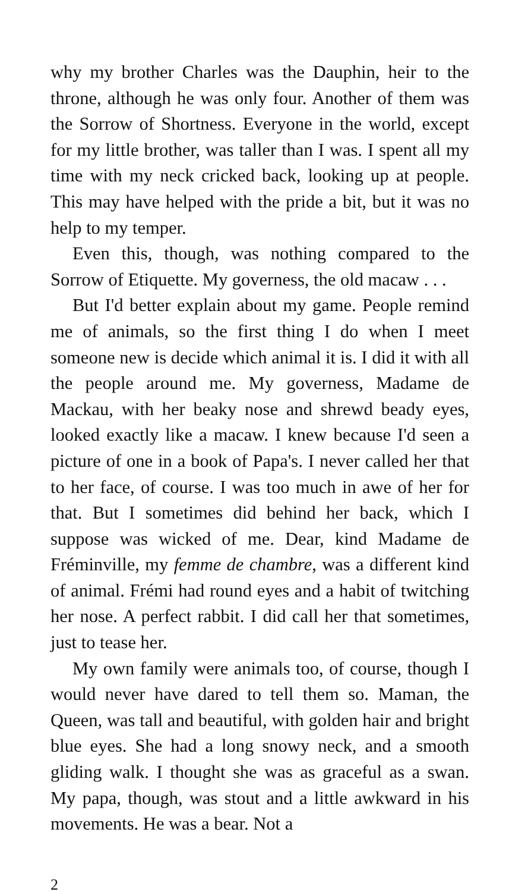why my brother Charles was the Dauphin, heir to the throne, although he was only four. Another of them was the Sorrow of Shortness. Everyone in the world, except for my little brother, was taller than I was. I spent all my time with my neck cricked back, looking up at people. This may have helped with the pride a bit, but it was no help to my temper.
Even this, though, was nothing compared to the Sorrow of Etiquette. My governess, the old macaw . . .
But I'd better explain about my game. People remind me of animals, so the first thing I do when I meet someone new is decide which animal it is. I did it with all the people around me. My governess, Madame de Mackau, with her beaky nose and shrewd beady eyes, looked exactly like a macaw. I knew because I'd seen a picture of one in a book of Papa's. I never called her that to her face, of course. I was too much in awe of her for that. But I sometimes did behind her back, which I suppose was wicked of me. Dear, kind Madame de Fréminville, my femme de chambre, was a different kind of animal. Frémi had round eyes and a habit of twitching her nose. A perfect rabbit. I did call her that sometimes, just to tease her.
My own family were animals too, of course, though I would never have dared to tell them so. Maman, the Queen, was tall and beautiful, with golden hair and bright blue eyes. She had a long snowy neck, and a smooth gliding walk. I thought she was as graceful as a swan. My papa, though, was stout and a little awkward in his movements. He was a bear. Not a
2